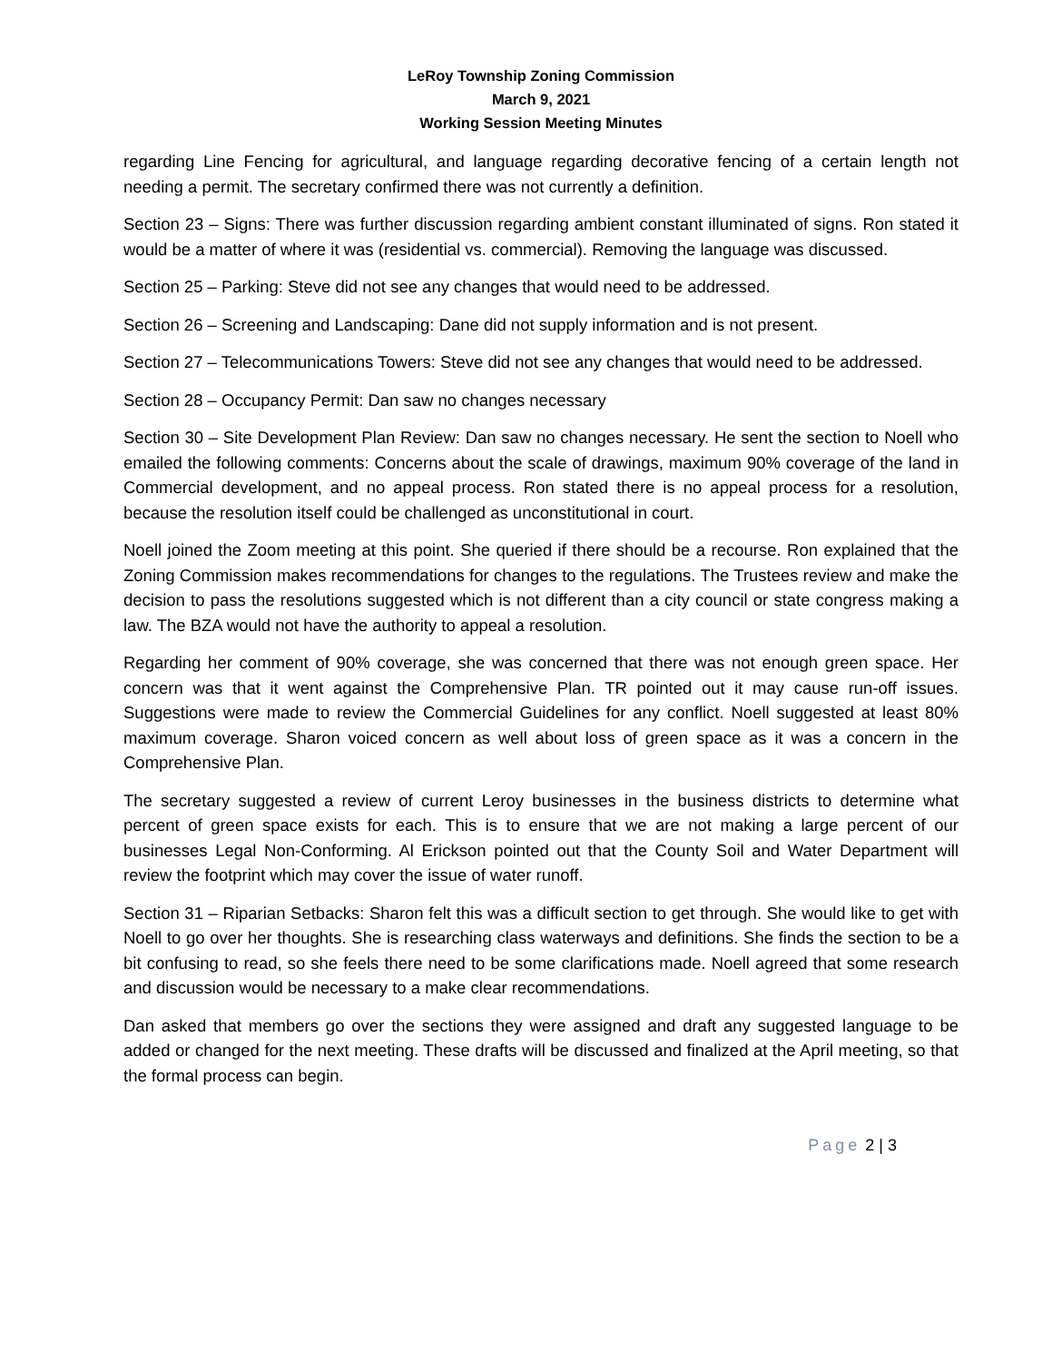LeRoy Township Zoning Commission
March 9, 2021
Working Session Meeting Minutes
regarding Line Fencing for agricultural, and language regarding decorative fencing of a certain length not needing a permit. The secretary confirmed there was not currently a definition.
Section 23 – Signs: There was further discussion regarding ambient constant illuminated of signs. Ron stated it would be a matter of where it was (residential vs. commercial). Removing the language was discussed.
Section 25 – Parking: Steve did not see any changes that would need to be addressed.
Section 26 – Screening and Landscaping: Dane did not supply information and is not present.
Section 27 – Telecommunications Towers: Steve did not see any changes that would need to be addressed.
Section 28 – Occupancy Permit: Dan saw no changes necessary
Section 30 – Site Development Plan Review: Dan saw no changes necessary. He sent the section to Noell who emailed the following comments: Concerns about the scale of drawings, maximum 90% coverage of the land in Commercial development, and no appeal process. Ron stated there is no appeal process for a resolution, because the resolution itself could be challenged as unconstitutional in court.
Noell joined the Zoom meeting at this point. She queried if there should be a recourse. Ron explained that the Zoning Commission makes recommendations for changes to the regulations. The Trustees review and make the decision to pass the resolutions suggested which is not different than a city council or state congress making a law. The BZA would not have the authority to appeal a resolution.
Regarding her comment of 90% coverage, she was concerned that there was not enough green space. Her concern was that it went against the Comprehensive Plan. TR pointed out it may cause run-off issues. Suggestions were made to review the Commercial Guidelines for any conflict. Noell suggested at least 80% maximum coverage. Sharon voiced concern as well about loss of green space as it was a concern in the Comprehensive Plan.
The secretary suggested a review of current Leroy businesses in the business districts to determine what percent of green space exists for each. This is to ensure that we are not making a large percent of our businesses Legal Non-Conforming. Al Erickson pointed out that the County Soil and Water Department will review the footprint which may cover the issue of water runoff.
Section 31 – Riparian Setbacks: Sharon felt this was a difficult section to get through. She would like to get with Noell to go over her thoughts. She is researching class waterways and definitions. She finds the section to be a bit confusing to read, so she feels there need to be some clarifications made. Noell agreed that some research and discussion would be necessary to a make clear recommendations.
Dan asked that members go over the sections they were assigned and draft any suggested language to be added or changed for the next meeting. These drafts will be discussed and finalized at the April meeting, so that the formal process can begin.
Page 2 | 3